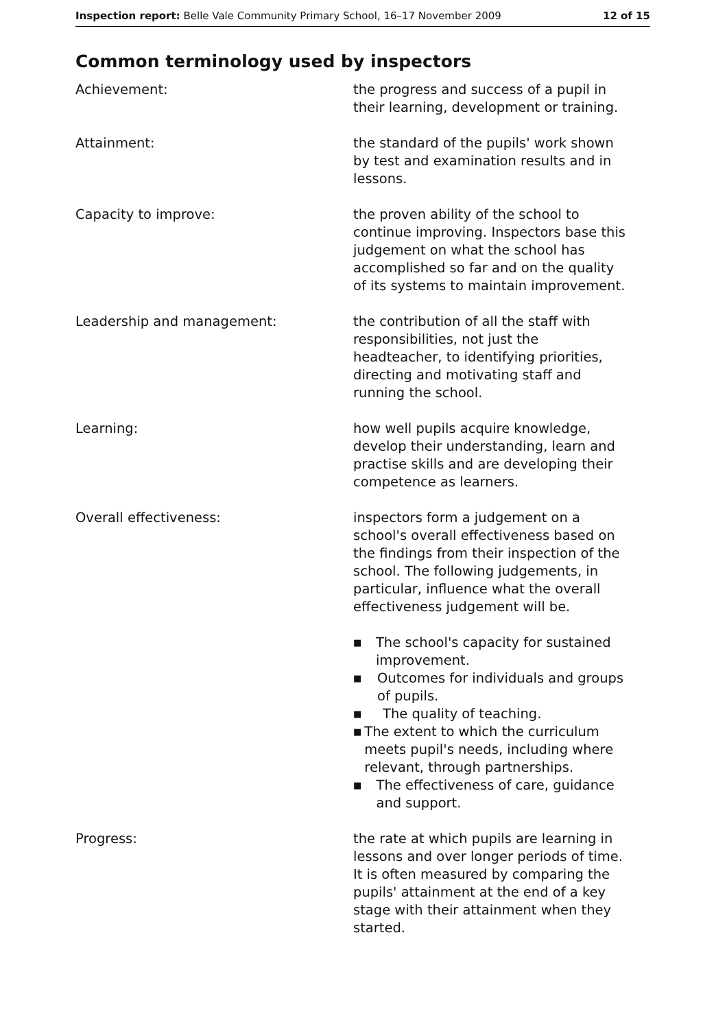Inspection report: Belle Vale Community Primary School, 16–17 November 2009
12 of 15
Common terminology used by inspectors
Achievement: the progress and success of a pupil in their learning, development or training.
Attainment: the standard of the pupils' work shown by test and examination results and in lessons.
Capacity to improve: the proven ability of the school to continue improving. Inspectors base this judgement on what the school has accomplished so far and on the quality of its systems to maintain improvement.
Leadership and management: the contribution of all the staff with responsibilities, not just the headteacher, to identifying priorities, directing and motivating staff and running the school.
Learning: how well pupils acquire knowledge, develop their understanding, learn and practise skills and are developing their competence as learners.
Overall effectiveness: inspectors form a judgement on a school's overall effectiveness based on the findings from their inspection of the school. The following judgements, in particular, influence what the overall effectiveness judgement will be.
■ The school's capacity for sustained improvement.
■ Outcomes for individuals and groups of pupils.
■ The quality of teaching.
■ The extent to which the curriculum meets pupil's needs, including where relevant, through partnerships.
■ The effectiveness of care, guidance and support.
Progress: the rate at which pupils are learning in lessons and over longer periods of time. It is often measured by comparing the pupils' attainment at the end of a key stage with their attainment when they started.